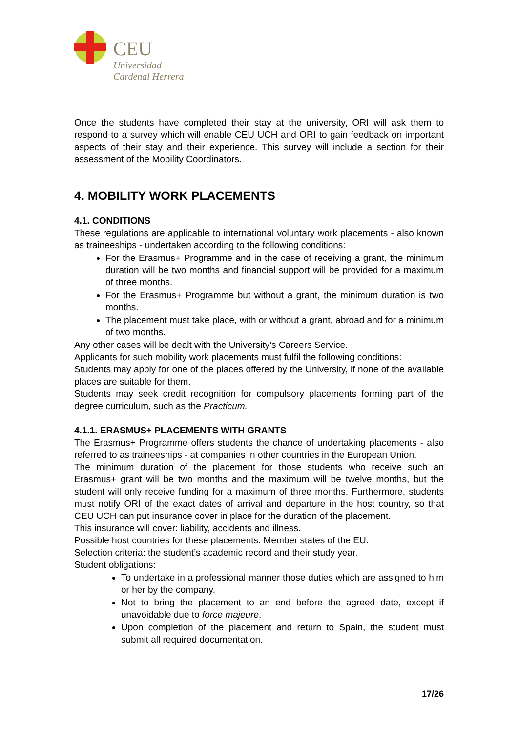CEU
Universidad
Cardenal Herrera
Once the students have completed their stay at the university, ORI will ask them to respond to a survey which will enable CEU UCH and ORI to gain feedback on important aspects of their stay and their experience. This survey will include a section for their assessment of the Mobility Coordinators.
4. MOBILITY WORK PLACEMENTS
4.1. CONDITIONS
These regulations are applicable to international voluntary work placements - also known as traineeships - undertaken according to the following conditions:
For the Erasmus+ Programme and in the case of receiving a grant, the minimum duration will be two months and financial support will be provided for a maximum of three months.
For the Erasmus+ Programme but without a grant, the minimum duration is two months.
The placement must take place, with or without a grant, abroad and for a minimum of two months.
Any other cases will be dealt with the University’s Careers Service.
Applicants for such mobility work placements must fulfil the following conditions:
Students may apply for one of the places offered by the University, if none of the available places are suitable for them.
Students may seek credit recognition for compulsory placements forming part of the degree curriculum, such as the Practicum.
4.1.1. ERASMUS+ PLACEMENTS WITH GRANTS
The Erasmus+ Programme offers students the chance of undertaking placements - also referred to as traineeships - at companies in other countries in the European Union.
The minimum duration of the placement for those students who receive such an Erasmus+ grant will be two months and the maximum will be twelve months, but the student will only receive funding for a maximum of three months. Furthermore, students must notify ORI of the exact dates of arrival and departure in the host country, so that CEU UCH can put insurance cover in place for the duration of the placement.
This insurance will cover: liability, accidents and illness.
Possible host countries for these placements: Member states of the EU.
Selection criteria: the student’s academic record and their study year.
Student obligations:
To undertake in a professional manner those duties which are assigned to him or her by the company.
Not to bring the placement to an end before the agreed date, except if unavoidable due to force majeure.
Upon completion of the placement and return to Spain, the student must submit all required documentation.
17/26